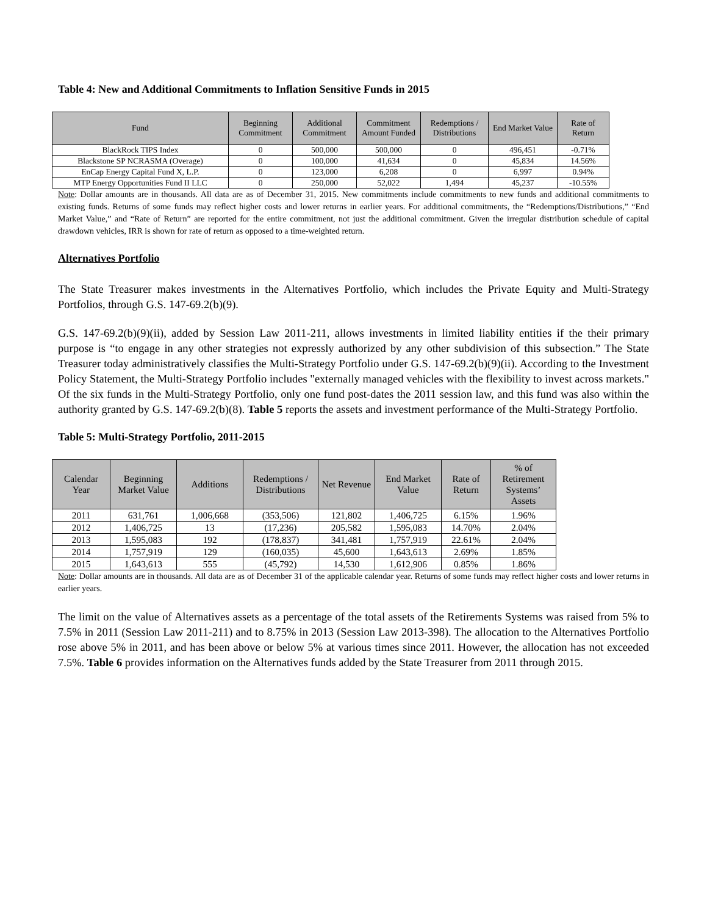Table 4: New and Additional Commitments to Inflation Sensitive Funds in 2015
| Fund | Beginning Commitment | Additional Commitment | Commitment Amount Funded | Redemptions / Distributions | End Market Value | Rate of Return |
| --- | --- | --- | --- | --- | --- | --- |
| BlackRock TIPS Index | 0 | 500,000 | 500,000 | 0 | 496,451 | -0.71% |
| Blackstone SP NCRASMA (Overage) | 0 | 100,000 | 41,634 | 0 | 45,834 | 14.56% |
| EnCap Energy Capital Fund X, L.P. | 0 | 123,000 | 6,208 | 0 | 6,997 | 0.94% |
| MTP Energy Opportunities Fund II LLC | 0 | 250,000 | 52,022 | 1,494 | 45,237 | -10.55% |
Note: Dollar amounts are in thousands. All data are as of December 31, 2015. New commitments include commitments to new funds and additional commitments to existing funds. Returns of some funds may reflect higher costs and lower returns in earlier years. For additional commitments, the “Redemptions/Distributions,” “End Market Value,” and “Rate of Return” are reported for the entire commitment, not just the additional commitment. Given the irregular distribution schedule of capital drawdown vehicles, IRR is shown for rate of return as opposed to a time-weighted return.
Alternatives Portfolio
The State Treasurer makes investments in the Alternatives Portfolio, which includes the Private Equity and Multi-Strategy Portfolios, through G.S. 147-69.2(b)(9).
G.S. 147-69.2(b)(9)(ii), added by Session Law 2011-211, allows investments in limited liability entities if the their primary purpose is “to engage in any other strategies not expressly authorized by any other subdivision of this subsection.” The State Treasurer today administratively classifies the Multi-Strategy Portfolio under G.S. 147-69.2(b)(9)(ii). According to the Investment Policy Statement, the Multi-Strategy Portfolio includes "externally managed vehicles with the flexibility to invest across markets." Of the six funds in the Multi-Strategy Portfolio, only one fund post-dates the 2011 session law, and this fund was also within the authority granted by G.S. 147-69.2(b)(8). Table 5 reports the assets and investment performance of the Multi-Strategy Portfolio.
Table 5: Multi-Strategy Portfolio, 2011-2015
| Calendar Year | Beginning Market Value | Additions | Redemptions / Distributions | Net Revenue | End Market Value | Rate of Return | % of Retirement Systems’ Assets |
| --- | --- | --- | --- | --- | --- | --- | --- |
| 2011 | 631,761 | 1,006,668 | (353,506) | 121,802 | 1,406,725 | 6.15% | 1.96% |
| 2012 | 1,406,725 | 13 | (17,236) | 205,582 | 1,595,083 | 14.70% | 2.04% |
| 2013 | 1,595,083 | 192 | (178,837) | 341,481 | 1,757,919 | 22.61% | 2.04% |
| 2014 | 1,757,919 | 129 | (160,035) | 45,600 | 1,643,613 | 2.69% | 1.85% |
| 2015 | 1,643,613 | 555 | (45,792) | 14,530 | 1,612,906 | 0.85% | 1.86% |
Note: Dollar amounts are in thousands. All data are as of December 31 of the applicable calendar year. Returns of some funds may reflect higher costs and lower returns in earlier years.
The limit on the value of Alternatives assets as a percentage of the total assets of the Retirements Systems was raised from 5% to 7.5% in 2011 (Session Law 2011-211) and to 8.75% in 2013 (Session Law 2013-398). The allocation to the Alternatives Portfolio rose above 5% in 2011, and has been above or below 5% at various times since 2011. However, the allocation has not exceeded 7.5%. Table 6 provides information on the Alternatives funds added by the State Treasurer from 2011 through 2015.